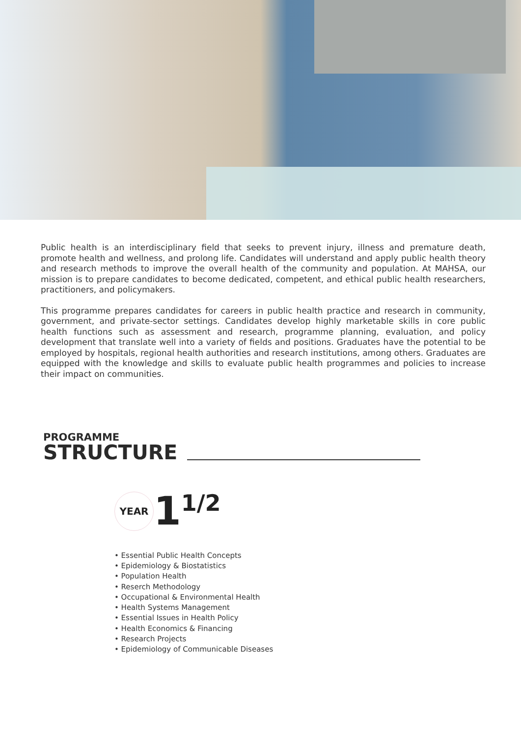Public health is an interdisciplinary field that seeks to prevent injury, illness and premature death, promote health and wellness, and prolong life. Candidates will understand and apply public health theory and research methods to improve the overall health of the community and population. At MAHSA, our mission is to prepare candidates to become dedicated, competent, and ethical public health researchers, practitioners, and policymakers.
This programme prepares candidates for careers in public health practice and research in community, government, and private-sector settings. Candidates develop highly marketable skills in core public health functions such as assessment and research, programme planning, evaluation, and policy development that translate well into a variety of fields and positions. Graduates have the potential to be employed by hospitals, regional health authorities and research institutions, among others. Graduates are equipped with the knowledge and skills to evaluate public health programmes and policies to increase their impact on communities.
PROGRAMME
STRUCTURE
YEAR
1<sup>1/2</sup>
• Essential Public Health Concepts
• Epidemiology & Biostatistics
• Population Health
• Reserch Methodology
• Occupational & Environmental Health
• Health Systems Management
• Essential Issues in Health Policy
• Health Economics & Financing
• Research Projects
• Epidemiology of Communicable Diseases